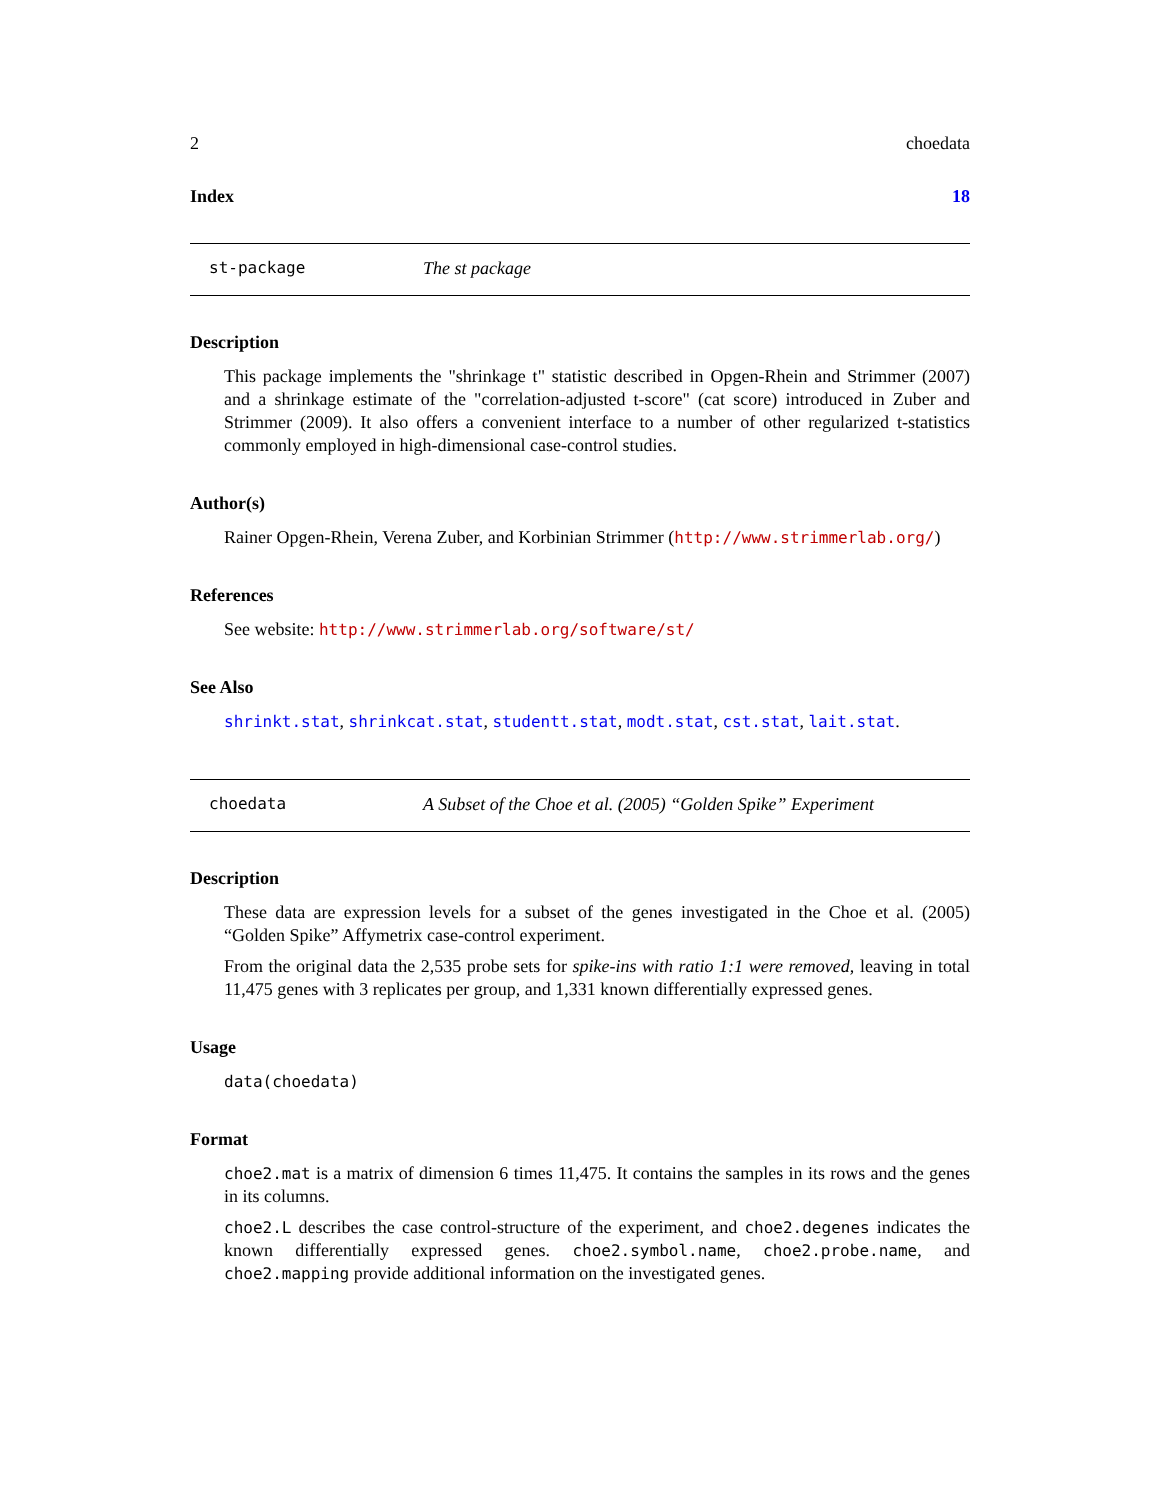2 choedata
Index 18
st-package The st package
Description
This package implements the "shrinkage t" statistic described in Opgen-Rhein and Strimmer (2007) and a shrinkage estimate of the "correlation-adjusted t-score" (cat score) introduced in Zuber and Strimmer (2009). It also offers a convenient interface to a number of other regularized t-statistics commonly employed in high-dimensional case-control studies.
Author(s)
Rainer Opgen-Rhein, Verena Zuber, and Korbinian Strimmer (http://www.strimmerlab.org/)
References
See website: http://www.strimmerlab.org/software/st/
See Also
shrinkt.stat, shrinkcat.stat, studentt.stat, modt.stat, cst.stat, lait.stat.
choedata A Subset of the Choe et al. (2005) “Golden Spike” Experiment
Description
These data are expression levels for a subset of the genes investigated in the Choe et al. (2005) “Golden Spike” Affymetrix case-control experiment.
From the original data the 2,535 probe sets for spike-ins with ratio 1:1 were removed, leaving in total 11,475 genes with 3 replicates per group, and 1,331 known differentially expressed genes.
Usage
data(choedata)
Format
choe2.mat is a matrix of dimension 6 times 11,475. It contains the samples in its rows and the genes in its columns.
choe2.L describes the case control-structure of the experiment, and choe2.degenes indicates the known differentially expressed genes. choe2.symbol.name, choe2.probe.name, and choe2.mapping provide additional information on the investigated genes.